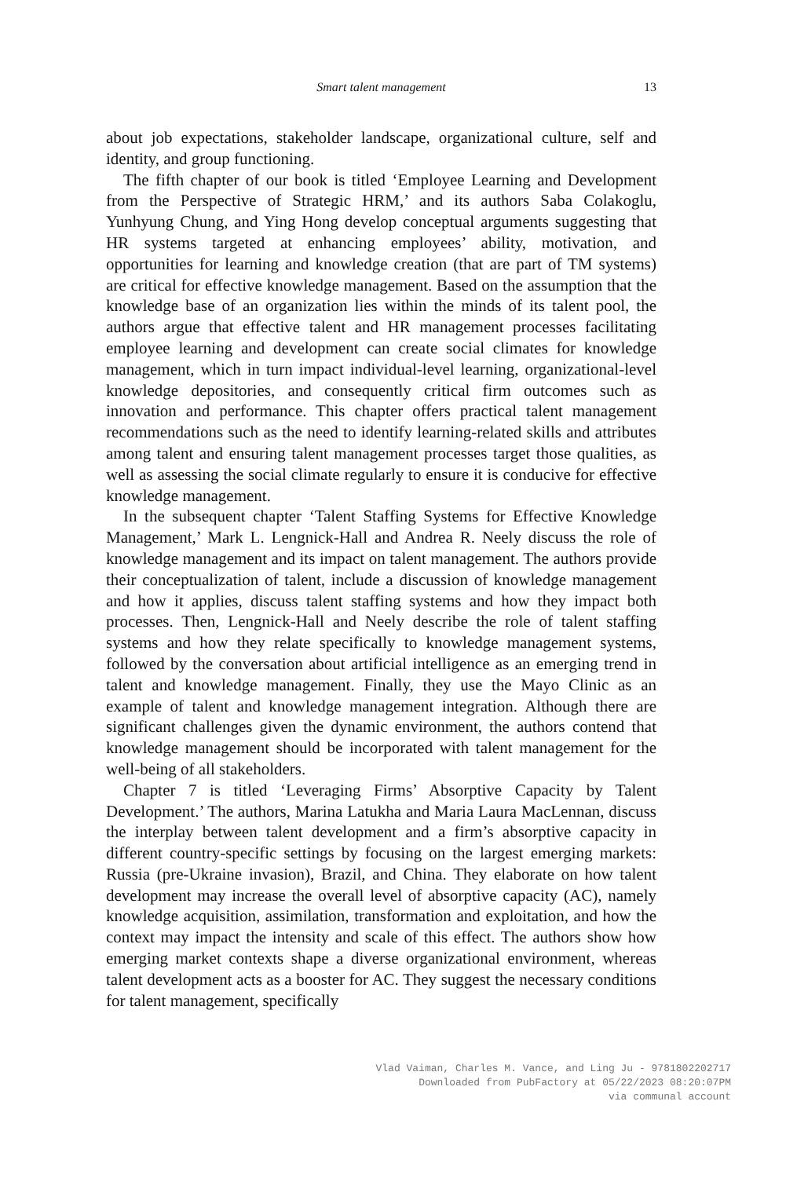Smart talent management
13
about job expectations, stakeholder landscape, organizational culture, self and identity, and group functioning.
The fifth chapter of our book is titled ‘Employee Learning and Development from the Perspective of Strategic HRM,’ and its authors Saba Colakoglu, Yunhyung Chung, and Ying Hong develop conceptual arguments suggesting that HR systems targeted at enhancing employees’ ability, motivation, and opportunities for learning and knowledge creation (that are part of TM systems) are critical for effective knowledge management. Based on the assumption that the knowledge base of an organization lies within the minds of its talent pool, the authors argue that effective talent and HR management processes facilitating employee learning and development can create social climates for knowledge management, which in turn impact individual-level learning, organizational-level knowledge depositories, and consequently critical firm outcomes such as innovation and performance. This chapter offers practical talent management recommendations such as the need to identify learning-related skills and attributes among talent and ensuring talent management processes target those qualities, as well as assessing the social climate regularly to ensure it is conducive for effective knowledge management.
In the subsequent chapter ‘Talent Staffing Systems for Effective Knowledge Management,’ Mark L. Lengnick-Hall and Andrea R. Neely discuss the role of knowledge management and its impact on talent management. The authors provide their conceptualization of talent, include a discussion of knowledge management and how it applies, discuss talent staffing systems and how they impact both processes. Then, Lengnick-Hall and Neely describe the role of talent staffing systems and how they relate specifically to knowledge management systems, followed by the conversation about artificial intelligence as an emerging trend in talent and knowledge management. Finally, they use the Mayo Clinic as an example of talent and knowledge management integration. Although there are significant challenges given the dynamic environment, the authors contend that knowledge management should be incorporated with talent management for the well-being of all stakeholders.
Chapter 7 is titled ‘Leveraging Firms’ Absorptive Capacity by Talent Development.’ The authors, Marina Latukha and Maria Laura MacLennan, discuss the interplay between talent development and a firm’s absorptive capacity in different country-specific settings by focusing on the largest emerging markets: Russia (pre-Ukraine invasion), Brazil, and China. They elaborate on how talent development may increase the overall level of absorptive capacity (AC), namely knowledge acquisition, assimilation, transformation and exploitation, and how the context may impact the intensity and scale of this effect. The authors show how emerging market contexts shape a diverse organizational environment, whereas talent development acts as a booster for AC. They suggest the necessary conditions for talent management, specifically
Vlad Vaiman, Charles M. Vance, and Ling Ju - 9781802202717
Downloaded from PubFactory at 05/22/2023 08:20:07PM
via communal account